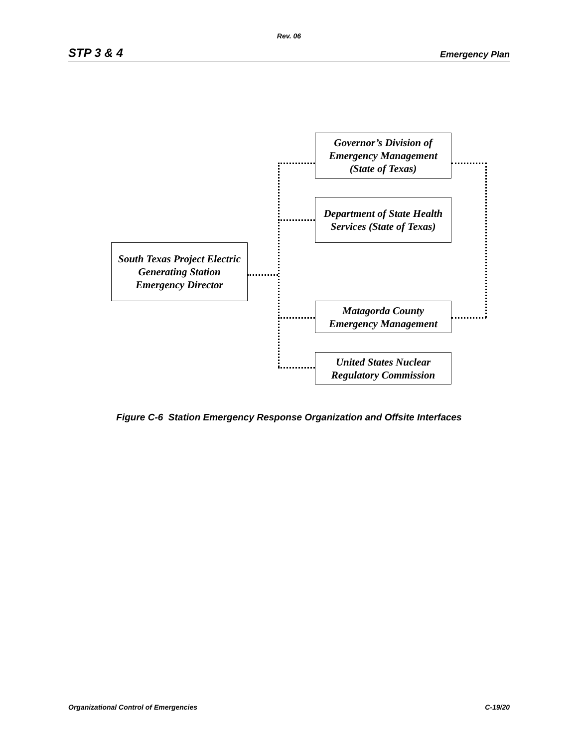Rev. 06
STP 3 & 4 Emergency Plan
Governor’s Division of Emergency Management (State of Texas)
Department of State Health Services (State of Texas)
South Texas Project Electric Generating Station Emergency Director
Matagorda County Emergency Management
United States Nuclear Regulatory Commission
Figure C-6 Station Emergency Response Organization and Offsite Interfaces
Organizational Control of Emergencies C-19/20